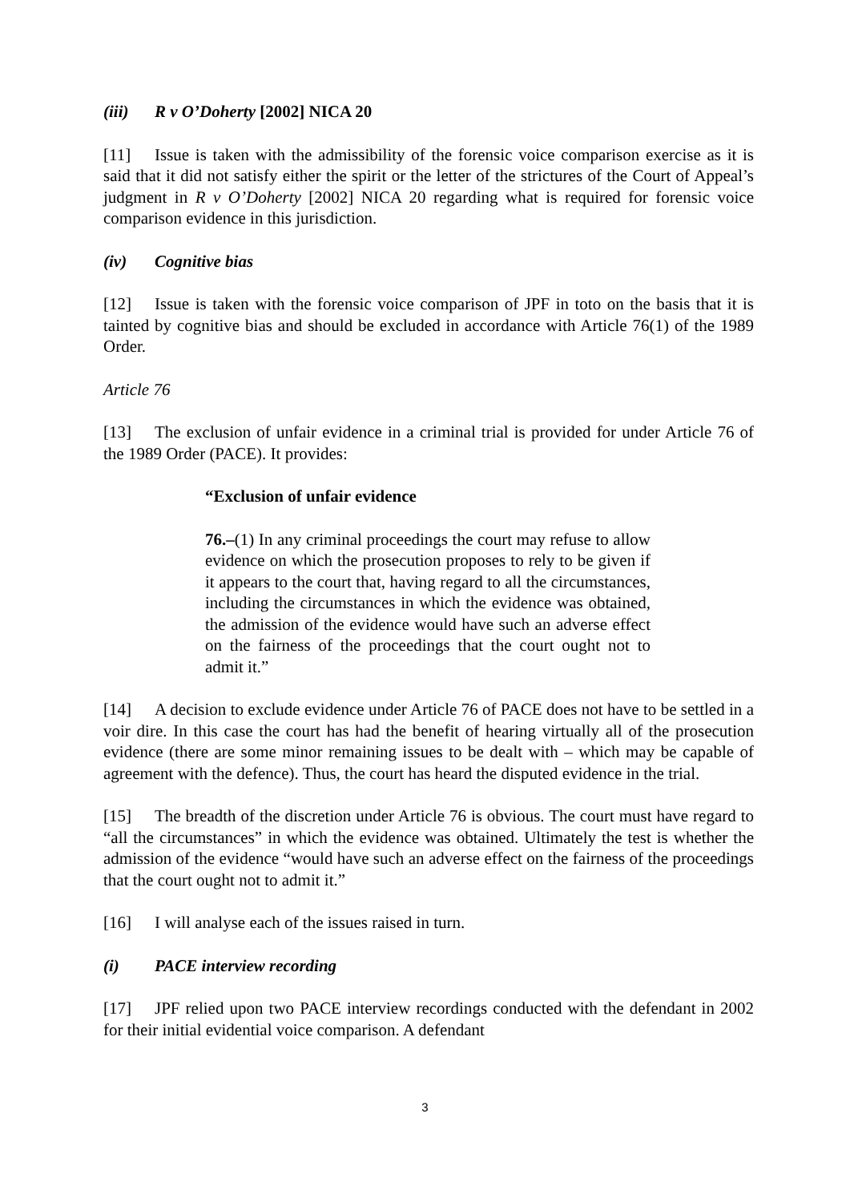(iii) R v O’Doherty [2002] NICA 20
[11] Issue is taken with the admissibility of the forensic voice comparison exercise as it is said that it did not satisfy either the spirit or the letter of the strictures of the Court of Appeal’s judgment in R v O’Doherty [2002] NICA 20 regarding what is required for forensic voice comparison evidence in this jurisdiction.
(iv) Cognitive bias
[12] Issue is taken with the forensic voice comparison of JPF in toto on the basis that it is tainted by cognitive bias and should be excluded in accordance with Article 76(1) of the 1989 Order.
Article 76
[13] The exclusion of unfair evidence in a criminal trial is provided for under Article 76 of the 1989 Order (PACE). It provides:
“Exclusion of unfair evidence
76.–(1) In any criminal proceedings the court may refuse to allow evidence on which the prosecution proposes to rely to be given if it appears to the court that, having regard to all the circumstances, including the circumstances in which the evidence was obtained, the admission of the evidence would have such an adverse effect on the fairness of the proceedings that the court ought not to admit it.”
[14] A decision to exclude evidence under Article 76 of PACE does not have to be settled in a voir dire. In this case the court has had the benefit of hearing virtually all of the prosecution evidence (there are some minor remaining issues to be dealt with – which may be capable of agreement with the defence). Thus, the court has heard the disputed evidence in the trial.
[15] The breadth of the discretion under Article 76 is obvious. The court must have regard to “all the circumstances” in which the evidence was obtained. Ultimately the test is whether the admission of the evidence “would have such an adverse effect on the fairness of the proceedings that the court ought not to admit it.”
[16] I will analyse each of the issues raised in turn.
(i) PACE interview recording
[17] JPF relied upon two PACE interview recordings conducted with the defendant in 2002 for their initial evidential voice comparison. A defendant
3